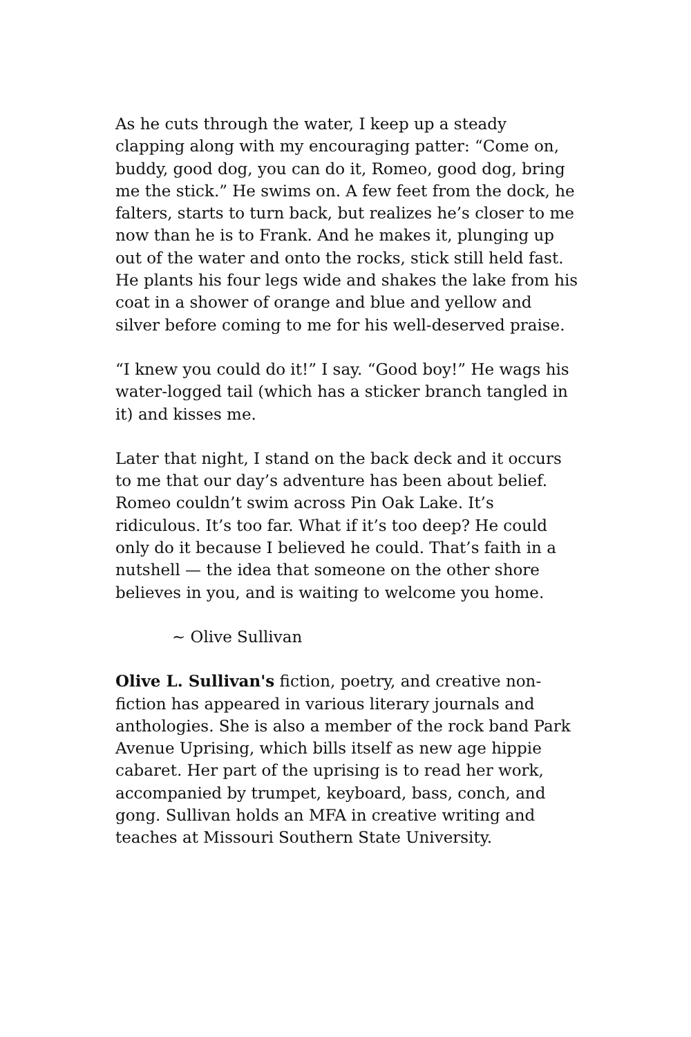As he cuts through the water, I keep up a steady clapping along with my encouraging patter: “Come on, buddy, good dog, you can do it, Romeo, good dog, bring me the stick.” He swims on. A few feet from the dock, he falters, starts to turn back, but realizes he’s closer to me now than he is to Frank. And he makes it, plunging up out of the water and onto the rocks, stick still held fast. He plants his four legs wide and shakes the lake from his coat in a shower of orange and blue and yellow and silver before coming to me for his well-deserved praise.
“I knew you could do it!” I say. “Good boy!” He wags his water-logged tail (which has a sticker branch tangled in it) and kisses me.
Later that night, I stand on the back deck and it occurs to me that our day’s adventure has been about belief. Romeo couldn’t swim across Pin Oak Lake. It’s ridiculous. It’s too far. What if it’s too deep? He could only do it because I believed he could. That’s faith in a nutshell — the idea that someone on the other shore believes in you, and is waiting to welcome you home.
~ Olive Sullivan
Olive L. Sullivan's fiction, poetry, and creative non-fiction has appeared in various literary journals and anthologies. She is also a member of the rock band Park Avenue Uprising, which bills itself as new age hippie cabaret. Her part of the uprising is to read her work, accompanied by trumpet, keyboard, bass, conch, and gong. Sullivan holds an MFA in creative writing and teaches at Missouri Southern State University.